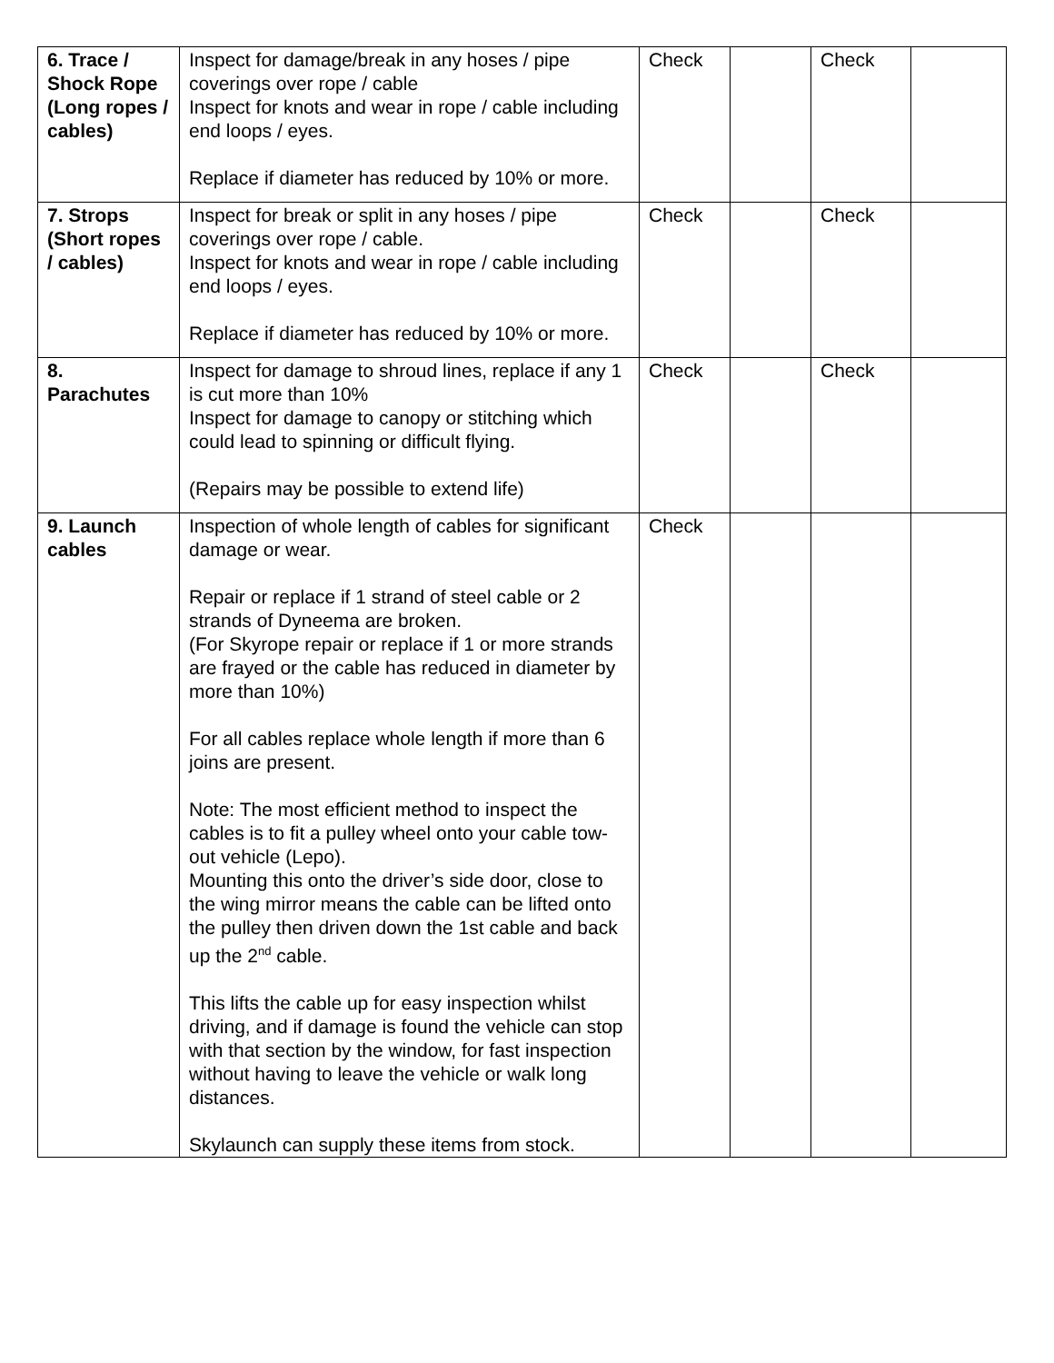| 6. Trace / Shock Rope (Long ropes / cables) | Inspect for damage/break in any hoses / pipe coverings over rope / cable Inspect for knots and wear in rope / cable including end loops / eyes. Replace if diameter has reduced by 10% or more. | Check | | Check | |
| 7. Strops (Short ropes / cables) | Inspect for break or split in any hoses / pipe coverings over rope / cable. Inspect for knots and wear in rope / cable including end loops / eyes. Replace if diameter has reduced by 10% or more. | Check | | Check | |
| 8. Parachutes | Inspect for damage to shroud lines, replace if any 1 is cut more than 10% Inspect for damage to canopy or stitching which could lead to spinning or difficult flying. (Repairs may be possible to extend life) | Check | | Check | |
| 9. Launch cables | Inspection of whole length of cables for significant damage or wear. Repair or replace if 1 strand of steel cable or 2 strands of Dyneema are broken. (For Skyrope repair or replace if 1 or more strands are frayed or the cable has reduced in diameter by more than 10%) For all cables replace whole length if more than 6 joins are present. Note: The most efficient method to inspect the cables is to fit a pulley wheel onto your cable tow-out vehicle (Lepo). Mounting this onto the driver’s side door, close to the wing mirror means the cable can be lifted onto the pulley then driven down the 1st cable and back up the 2<sup>nd</sup> cable. This lifts the cable up for easy inspection whilst driving, and if damage is found the vehicle can stop with that section by the window, for fast inspection without having to leave the vehicle or walk long distances. Skylaunch can supply these items from stock. | Check | | | |